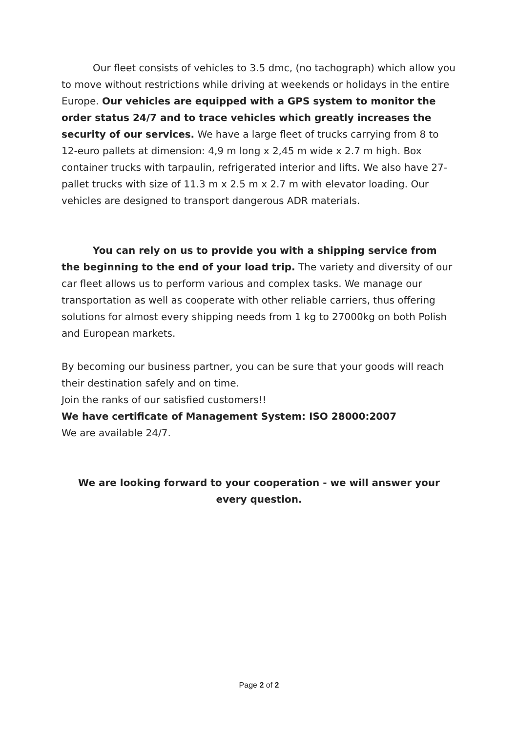Our fleet consists of vehicles to 3.5 dmc, (no tachograph) which allow you to move without restrictions while driving at weekends or holidays in the entire Europe. Our vehicles are equipped with a GPS system to monitor the order status 24/7 and to trace vehicles which greatly increases the security of our services. We have a large fleet of trucks carrying from 8 to 12-euro pallets at dimension: 4,9 m long x 2,45 m wide x 2.7 m high. Box container trucks with tarpaulin, refrigerated interior and lifts. We also have 27-pallet trucks with size of 11.3 m x 2.5 m x 2.7 m with elevator loading. Our vehicles are designed to transport dangerous ADR materials.
You can rely on us to provide you with a shipping service from the beginning to the end of your load trip. The variety and diversity of our car fleet allows us to perform various and complex tasks. We manage our transportation as well as cooperate with other reliable carriers, thus offering solutions for almost every shipping needs from 1 kg to 27000kg on both Polish and European markets.
By becoming our business partner, you can be sure that your goods will reach their destination safely and on time.
Join the ranks of our satisfied customers!!
We have certificate of Management System: ISO 28000:2007
We are available 24/7.
We are looking forward to your cooperation - we will answer your every question.
Page 2 of 2